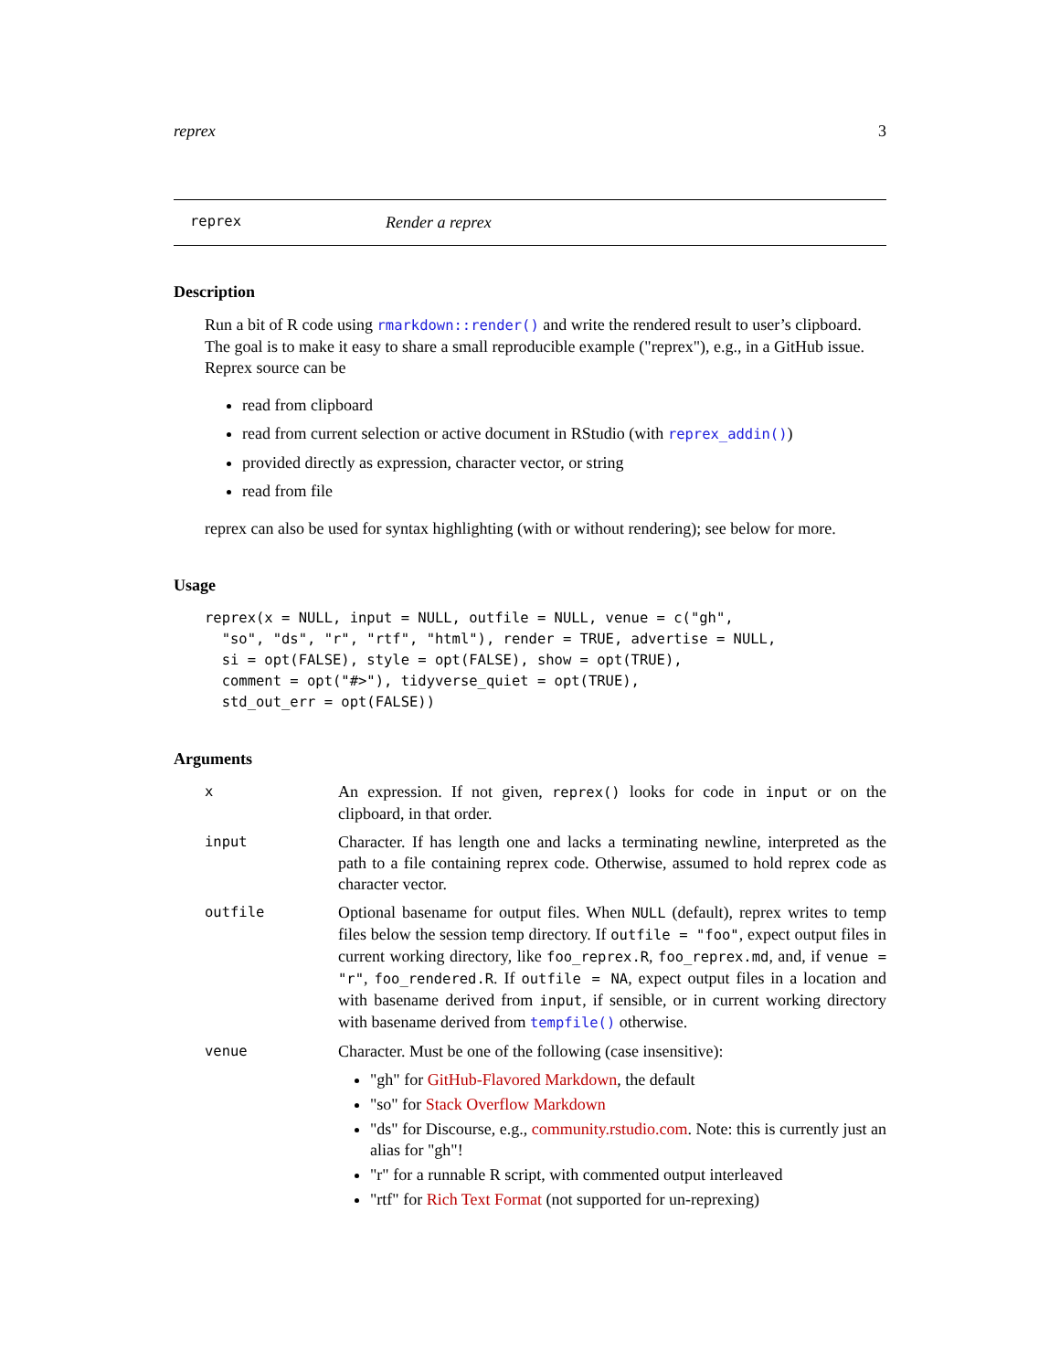reprex 3
reprex Render a reprex
Description
Run a bit of R code using rmarkdown::render() and write the rendered result to user’s clipboard. The goal is to make it easy to share a small reproducible example ("reprex"), e.g., in a GitHub issue. Reprex source can be
read from clipboard
read from current selection or active document in RStudio (with reprex_addin())
provided directly as expression, character vector, or string
read from file
reprex can also be used for syntax highlighting (with or without rendering); see below for more.
Usage
reprex(x = NULL, input = NULL, outfile = NULL, venue = c("gh",
  "so", "ds", "r", "rtf", "html"), render = TRUE, advertise = NULL,
  si = opt(FALSE), style = opt(FALSE), show = opt(TRUE),
  comment = opt("#>"), tidyverse_quiet = opt(TRUE),
  std_out_err = opt(FALSE))
Arguments
| x | An expression. If not given, reprex() looks for code in input or on the clipboard, in that order. |
| input | Character. If has length one and lacks a terminating newline, interpreted as the path to a file containing reprex code. Otherwise, assumed to hold reprex code as character vector. |
| outfile | Optional basename for output files. When NULL (default), reprex writes to temp files below the session temp directory. If outfile = "foo" , expect output files in current working directory, like foo_reprex.R , foo_reprex.md , and, if venue = "r" , foo_rendered.R . If outfile = NA , expect output files in a location and with basename derived from input , if sensible, or in current working directory with basename derived from tempfile() otherwise. |
| venue | Character. Must be one of the following (case insensitive): "gh" for GitHub-Flavored Markdown , the default "so" for Stack Overflow Markdown "ds" for Discourse, e.g., community.rstudio.com . Note: this is currently just an alias for "gh"! "r" for a runnable R script, with commented output interleaved "rtf" for Rich Text Format (not supported for un-reprexing) |